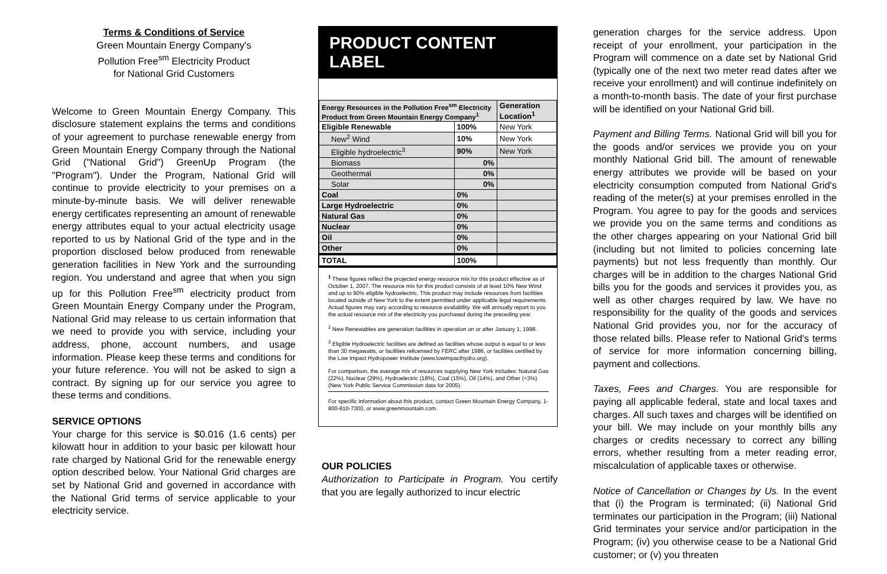Terms & Conditions of Service
Green Mountain Energy Company's
Pollution Free<sup>sm</sup> Electricity Product
for National Grid Customers
Welcome to Green Mountain Energy Company. This disclosure statement explains the terms and conditions of your agreement to purchase renewable energy from Green Mountain Energy Company through the National Grid ("National Grid") GreenUp Program (the "Program"). Under the Program, National Grid will continue to provide electricity to your premises on a minute-by-minute basis. We will deliver renewable energy certificates representing an amount of renewable energy attributes equal to your actual electricity usage reported to us by National Grid of the type and in the proportion disclosed below produced from renewable generation facilities in New York and the surrounding region. You understand and agree that when you sign up for this Pollution Free<sup>sm</sup> electricity product from Green Mountain Energy Company under the Program, National Grid may release to us certain information that we need to provide you with service, including your address, phone, account numbers, and usage information. Please keep these terms and conditions for your future reference. You will not be asked to sign a contract. By signing up for our service you agree to these terms and conditions.
SERVICE OPTIONS
Your charge for this service is $0.016 (1.6 cents) per kilowatt hour in addition to your basic per kilowatt hour rate charged by National Grid for the renewable energy option described below. Your National Grid charges are set by National Grid and governed in accordance with the National Grid terms of service applicable to your electricity service.
PRODUCT CONTENT LABEL
| Energy Resources in the Pollution Free<sup>sm</sup> Electricity Product from Green Mountain Energy Company<sup>1</sup> | | Generation Location<sup>1</sup> |
| --- | --- | --- |
| Eligible Renewable | 100% | New York |
| New<sup>2</sup> Wind | 10% | New York |
| Eligible hydroelectric<sup>3</sup> | 90% | New York |
| Biomass | 0% | |
| Geothermal | 0% | |
| Solar | 0% | |
| Coal | 0% | |
| Large Hydroelectric | 0% | |
| Natural Gas | 0% | |
| Nuclear | 0% | |
| Oil | 0% | |
| Other | 0% | |
| TOTAL | 100% | |
<sup>1</sup> These figures reflect the projected energy resource mix for this product effective as of October 1, 2007. The resource mix for this product consists of at least 10% New Wind and up to 90% eligible hydroelectric. This product may include resources from facilities located outside of New York to the extent permitted under applicable legal requirements. Actual figures may vary according to resource availability. We will annually report to you the actual resource mix of the electricity you purchased during the preceding year.
<sup>2</sup> New Renewables are generation facilities in operation on or after January 1, 1998.
<sup>3</sup> Eligible Hydroelectric facilities are defined as facilities whose output is equal to or less than 30 megawatts, or facilities relicensed by FERC after 1986, or facilities certified by the Low Impact Hydropower Institute (www.lowimpacthydro.org).
For comparison, the average mix of resources supplying New York includes: Natural Gas (22%), Nuclear (29%), Hydroelectric (18%), Coal (15%), Oil (14%), and Other (<3%) (New York Public Service Commission data for 2005).
For specific information about this product, contact Green Mountain Energy Company, 1-800-810-7300, or www.greenmountain.com.
OUR POLICIES
Authorization to Participate in Program. You certify that you are legally authorized to incur electric
generation charges for the service address. Upon receipt of your enrollment, your participation in the Program will commence on a date set by National Grid (typically one of the next two meter read dates after we receive your enrollment) and will continue indefinitely on a month-to-month basis. The date of your first purchase will be identified on your National Grid bill.
Payment and Billing Terms. National Grid will bill you for the goods and/or services we provide you on your monthly National Grid bill. The amount of renewable energy attributes we provide will be based on your electricity consumption computed from National Grid's reading of the meter(s) at your premises enrolled in the Program. You agree to pay for the goods and services we provide you on the same terms and conditions as the other charges appearing on your National Grid bill (including but not limited to policies concerning late payments) but not less frequently than monthly. Our charges will be in addition to the charges National Grid bills you for the goods and services it provides you, as well as other charges required by law. We have no responsibility for the quality of the goods and services National Grid provides you, nor for the accuracy of those related bills. Please refer to National Grid's terms of service for more information concerning billing, payment and collections.
Taxes, Fees and Charges. You are responsible for paying all applicable federal, state and local taxes and charges. All such taxes and charges will be identified on your bill. We may include on your monthly bills any charges or credits necessary to correct any billing errors, whether resulting from a meter reading error, miscalculation of applicable taxes or otherwise.
Notice of Cancellation or Changes by Us. In the event that (i) the Program is terminated; (ii) National Grid terminates our participation in the Program; (iii) National Grid terminates your service and/or participation in the Program; (iv) you otherwise cease to be a National Grid customer; or (v) you threaten